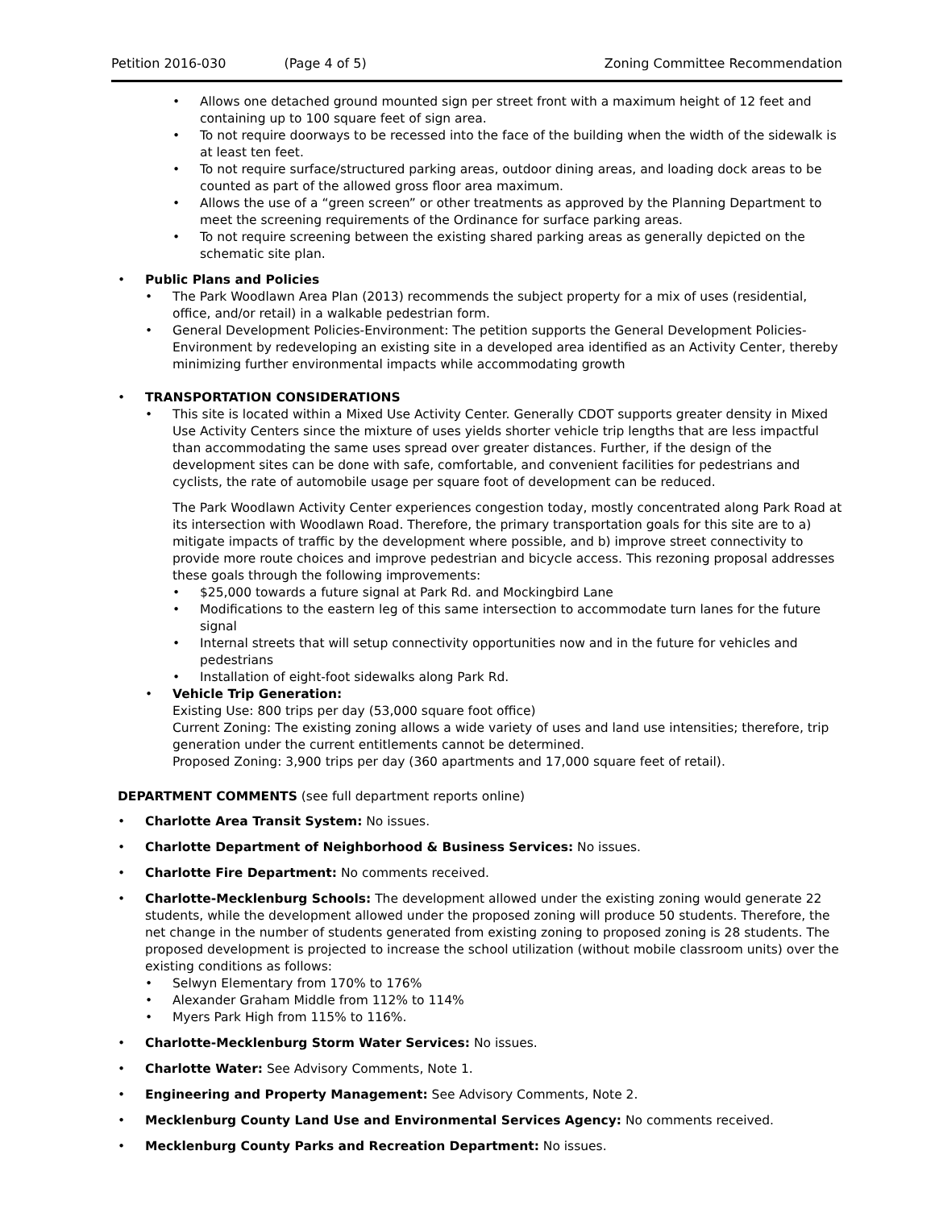Petition 2016-030 (Page 4 of 5) Zoning Committee Recommendation
• Allows one detached ground mounted sign per street front with a maximum height of 12 feet and containing up to 100 square feet of sign area.
• To not require doorways to be recessed into the face of the building when the width of the sidewalk is at least ten feet.
• To not require surface/structured parking areas, outdoor dining areas, and loading dock areas to be counted as part of the allowed gross floor area maximum.
• Allows the use of a “green screen” or other treatments as approved by the Planning Department to meet the screening requirements of the Ordinance for surface parking areas.
• To not require screening between the existing shared parking areas as generally depicted on the schematic site plan.
• Public Plans and Policies
• The Park Woodlawn Area Plan (2013) recommends the subject property for a mix of uses (residential, office, and/or retail) in a walkable pedestrian form.
• General Development Policies-Environment: The petition supports the General Development Policies-Environment by redeveloping an existing site in a developed area identified as an Activity Center, thereby minimizing further environmental impacts while accommodating growth
• TRANSPORTATION CONSIDERATIONS
• This site is located within a Mixed Use Activity Center. Generally CDOT supports greater density in Mixed Use Activity Centers since the mixture of uses yields shorter vehicle trip lengths that are less impactful than accommodating the same uses spread over greater distances. Further, if the design of the development sites can be done with safe, comfortable, and convenient facilities for pedestrians and cyclists, the rate of automobile usage per square foot of development can be reduced.
The Park Woodlawn Activity Center experiences congestion today, mostly concentrated along Park Road at its intersection with Woodlawn Road. Therefore, the primary transportation goals for this site are to a) mitigate impacts of traffic by the development where possible, and b) improve street connectivity to provide more route choices and improve pedestrian and bicycle access. This rezoning proposal addresses these goals through the following improvements:
• $25,000 towards a future signal at Park Rd. and Mockingbird Lane
• Modifications to the eastern leg of this same intersection to accommodate turn lanes for the future signal
• Internal streets that will setup connectivity opportunities now and in the future for vehicles and pedestrians
• Installation of eight-foot sidewalks along Park Rd.
• Vehicle Trip Generation:
Existing Use: 800 trips per day (53,000 square foot office)
Current Zoning: The existing zoning allows a wide variety of uses and land use intensities; therefore, trip generation under the current entitlements cannot be determined.
Proposed Zoning: 3,900 trips per day (360 apartments and 17,000 square feet of retail).
DEPARTMENT COMMENTS (see full department reports online)
• Charlotte Area Transit System: No issues.
• Charlotte Department of Neighborhood & Business Services: No issues.
• Charlotte Fire Department: No comments received.
• Charlotte-Mecklenburg Schools: The development allowed under the existing zoning would generate 22 students, while the development allowed under the proposed zoning will produce 50 students. Therefore, the net change in the number of students generated from existing zoning to proposed zoning is 28 students. The proposed development is projected to increase the school utilization (without mobile classroom units) over the existing conditions as follows:
• Selwyn Elementary from 170% to 176%
• Alexander Graham Middle from 112% to 114%
• Myers Park High from 115% to 116%.
• Charlotte-Mecklenburg Storm Water Services: No issues.
• Charlotte Water: See Advisory Comments, Note 1.
• Engineering and Property Management: See Advisory Comments, Note 2.
• Mecklenburg County Land Use and Environmental Services Agency: No comments received.
• Mecklenburg County Parks and Recreation Department: No issues.